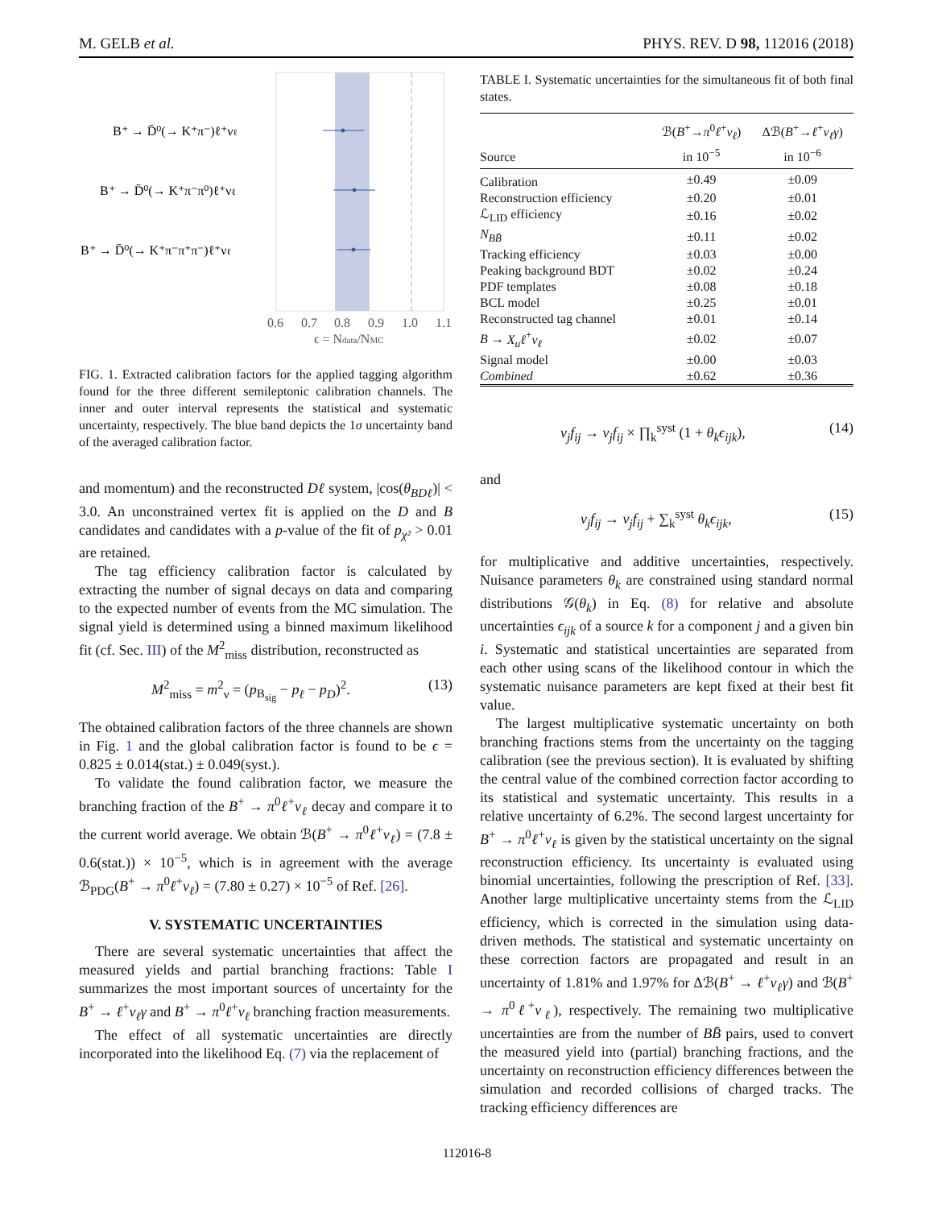M. GELB et al. PHYS. REV. D 98, 112016 (2018)
B⁺ → D̄⁰(→ K⁺π⁻)ℓ⁺νℓ
B⁺ → D̄⁰(→ K⁺π⁻π⁰)ℓ⁺νℓ
B⁺ → D̄⁰(→ K⁺π⁻π⁺π⁻)ℓ⁺νℓ
0.6
0.7
0.8
0.9
1.0
1.1
ϵ = Ndata/NMC
FIG. 1. Extracted calibration factors for the applied tagging algorithm found for the three different semileptonic calibration channels. The inner and outer interval represents the statistical and systematic uncertainty, respectively. The blue band depicts the 1σ uncertainty band of the averaged calibration factor.
and momentum) and the reconstructed Dℓ system, |cos(θ<sub>BDℓ</sub>)| < 3.0. An unconstrained vertex fit is applied on the D and B candidates and candidates with a p-value of the fit of p<sub>χ²</sub> > 0.01 are retained.
The tag efficiency calibration factor is calculated by extracting the number of signal decays on data and comparing to the expected number of events from the MC simulation. The signal yield is determined using a binned maximum likelihood fit (cf. Sec. III) of the M<sup>2</sup><sub>miss</sub> distribution, reconstructed as
M<sup>2</sup><sub>miss</sub> = m<sup>2</sup><sub>ν</sub> = (p<sub>B<sub>sig</sub></sub> − p<sub>ℓ</sub> − p<sub>D</sub>)<sup>2</sup>. (13)
The obtained calibration factors of the three channels are shown in Fig. 1 and the global calibration factor is found to be ϵ = 0.825 ± 0.014(stat.) ± 0.049(syst.).
To validate the found calibration factor, we measure the branching fraction of the B<sup>+</sup> → π<sup>0</sup>ℓ<sup>+</sup>ν<sub>ℓ</sub> decay and compare it to the current world average. We obtain ℬ(B<sup>+</sup> → π<sup>0</sup>ℓ<sup>+</sup>ν<sub>ℓ</sub>) = (7.8 ± 0.6(stat.)) × 10<sup>−5</sup>, which is in agreement with the average ℬ<sub>PDG</sub>(B<sup>+</sup> → π<sup>0</sup>ℓ<sup>+</sup>ν<sub>ℓ</sub>) = (7.80 ± 0.27) × 10<sup>−5</sup> of Ref. [26].
V. SYSTEMATIC UNCERTAINTIES
There are several systematic uncertainties that affect the measured yields and partial branching fractions: Table I summarizes the most important sources of uncertainty for the B<sup>+</sup> → ℓ<sup>+</sup>ν<sub>ℓ</sub>γ and B<sup>+</sup> → π<sup>0</sup>ℓ<sup>+</sup>ν<sub>ℓ</sub> branching fraction measurements.
The effect of all systematic uncertainties are directly incorporated into the likelihood Eq. (7) via the replacement of
TABLE I. Systematic uncertainties for the simultaneous fit of both final states.
| Source | ℬ( B<sup>+</sup>→ π<sup>0</sup> ℓ<sup>+</sup> ν<sub>ℓ</sub> ) in 10<sup>−5</sup> | Δℬ( B<sup>+</sup>→ ℓ<sup>+</sup> ν<sub>ℓ</sub>γ ) in 10<sup>−6</sup> |
| --- | --- | --- |
| Calibration | ±0.49 | ±0.09 |
| Reconstruction efficiency | ±0.20 | ±0.01 |
| ℒ<sub>LID</sub> efficiency | ±0.16 | ±0.02 |
| N<sub>BB̄</sub> | ±0.11 | ±0.02 |
| Tracking efficiency | ±0.03 | ±0.00 |
| Peaking background BDT | ±0.02 | ±0.24 |
| PDF templates | ±0.08 | ±0.18 |
| BCL model | ±0.25 | ±0.01 |
| Reconstructed tag channel | ±0.01 | ±0.14 |
| B → X<sub>u</sub>ℓ<sup>+</sup> ν<sub>ℓ</sub> | ±0.02 | ±0.07 |
| Signal model | ±0.00 | ±0.03 |
| Combined | ±0.62 | ±0.36 |
ν<sub>j</sub>f<sub>ij</sub> → ν<sub>j</sub>f<sub>ij</sub> × ∏<sub>k</sub><sup>syst</sup> (1 + θ<sub>k</sub>ϵ<sub>ijk</sub>), (14)
and
ν<sub>j</sub>f<sub>ij</sub> → ν<sub>j</sub>f<sub>ij</sub> + ∑<sub>k</sub><sup>syst</sup> θ<sub>k</sub>ϵ<sub>ijk</sub>, (15)
for multiplicative and additive uncertainties, respectively. Nuisance parameters θ<sub>k</sub> are constrained using standard normal distributions 𝒢(θ<sub>k</sub>) in Eq. (8) for relative and absolute uncertainties ϵ<sub>ijk</sub> of a source k for a component j and a given bin i. Systematic and statistical uncertainties are separated from each other using scans of the likelihood contour in which the systematic nuisance parameters are kept fixed at their best fit value.
The largest multiplicative systematic uncertainty on both branching fractions stems from the uncertainty on the tagging calibration (see the previous section). It is evaluated by shifting the central value of the combined correction factor according to its statistical and systematic uncertainty. This results in a relative uncertainty of 6.2%. The second largest uncertainty for B<sup>+</sup> → π<sup>0</sup>ℓ<sup>+</sup>ν<sub>ℓ</sub> is given by the statistical uncertainty on the signal reconstruction efficiency. Its uncertainty is evaluated using binomial uncertainties, following the prescription of Ref. [33]. Another large multiplicative uncertainty stems from the ℒ<sub>LID</sub> efficiency, which is corrected in the simulation using data-driven methods. The statistical and systematic uncertainty on these correction factors are propagated and result in an uncertainty of 1.81% and 1.97% for Δℬ(B<sup>+</sup> → ℓ<sup>+</sup>ν<sub>ℓ</sub>γ) and ℬ(B<sup>+</sup> → π<sup>0</sup>ℓ<sup>+</sup>ν<sub>ℓ</sub>), respectively. The remaining two multiplicative uncertainties are from the number of BB̄ pairs, used to convert the measured yield into (partial) branching fractions, and the uncertainty on reconstruction efficiency differences between the simulation and recorded collisions of charged tracks. The tracking efficiency differences are
112016-8